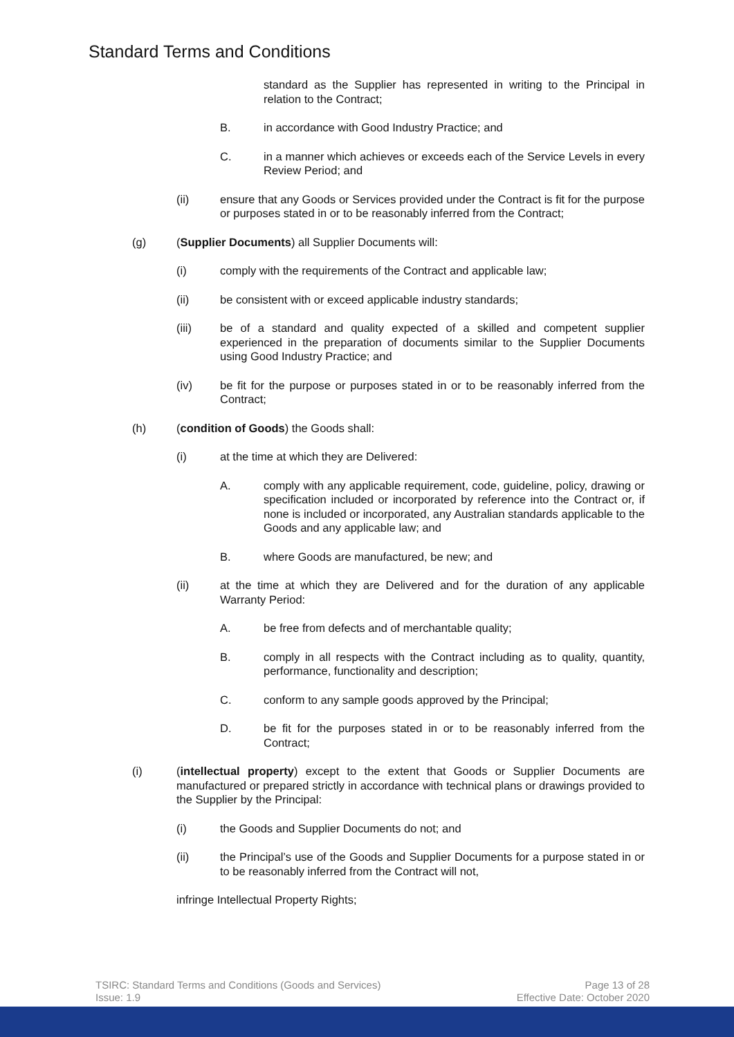Standard Terms and Conditions
standard as the Supplier has represented in writing to the Principal in relation to the Contract;
B. in accordance with Good Industry Practice; and
C. in a manner which achieves or exceeds each of the Service Levels in every Review Period; and
(ii) ensure that any Goods or Services provided under the Contract is fit for the purpose or purposes stated in or to be reasonably inferred from the Contract;
(g) (Supplier Documents) all Supplier Documents will:
(i) comply with the requirements of the Contract and applicable law;
(ii) be consistent with or exceed applicable industry standards;
(iii) be of a standard and quality expected of a skilled and competent supplier experienced in the preparation of documents similar to the Supplier Documents using Good Industry Practice; and
(iv) be fit for the purpose or purposes stated in or to be reasonably inferred from the Contract;
(h) (condition of Goods) the Goods shall:
(i) at the time at which they are Delivered:
A. comply with any applicable requirement, code, guideline, policy, drawing or specification included or incorporated by reference into the Contract or, if none is included or incorporated, any Australian standards applicable to the Goods and any applicable law; and
B. where Goods are manufactured, be new; and
(ii) at the time at which they are Delivered and for the duration of any applicable Warranty Period:
A. be free from defects and of merchantable quality;
B. comply in all respects with the Contract including as to quality, quantity, performance, functionality and description;
C. conform to any sample goods approved by the Principal;
D. be fit for the purposes stated in or to be reasonably inferred from the Contract;
(i) (intellectual property) except to the extent that Goods or Supplier Documents are manufactured or prepared strictly in accordance with technical plans or drawings provided to the Supplier by the Principal:
(i) the Goods and Supplier Documents do not; and
(ii) the Principal’s use of the Goods and Supplier Documents for a purpose stated in or to be reasonably inferred from the Contract will not,
infringe Intellectual Property Rights;
TSIRC: Standard Terms and Conditions (Goods and Services)
Issue: 1.9
Page 13 of 28
Effective Date: October 2020